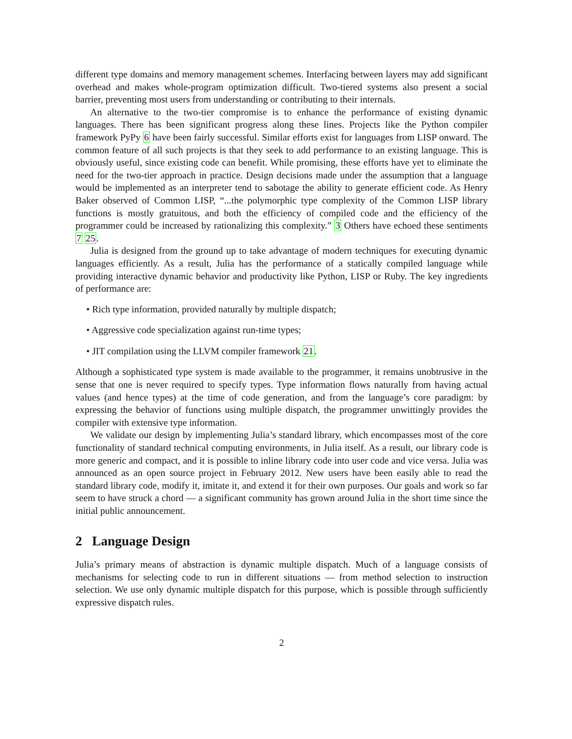different type domains and memory management schemes. Interfacing between layers may add significant overhead and makes whole-program optimization difficult. Two-tiered systems also present a social barrier, preventing most users from understanding or contributing to their internals.
An alternative to the two-tier compromise is to enhance the performance of existing dynamic languages. There has been significant progress along these lines. Projects like the Python compiler framework PyPy 6 have been fairly successful. Similar efforts exist for languages from LISP onward. The common feature of all such projects is that they seek to add performance to an existing language. This is obviously useful, since existing code can benefit. While promising, these efforts have yet to eliminate the need for the two-tier approach in practice. Design decisions made under the assumption that a language would be implemented as an interpreter tend to sabotage the ability to generate efficient code. As Henry Baker observed of Common LISP, “...the polymorphic type complexity of the Common LISP library functions is mostly gratuitous, and both the efficiency of compiled code and the efficiency of the programmer could be increased by rationalizing this complexity.” 3 Others have echoed these sentiments 7 25.
Julia is designed from the ground up to take advantage of modern techniques for executing dynamic languages efficiently. As a result, Julia has the performance of a statically compiled language while providing interactive dynamic behavior and productivity like Python, LISP or Ruby. The key ingredients of performance are:
• Rich type information, provided naturally by multiple dispatch;
• Aggressive code specialization against run-time types;
• JIT compilation using the LLVM compiler framework 21.
Although a sophisticated type system is made available to the programmer, it remains unobtrusive in the sense that one is never required to specify types. Type information flows naturally from having actual values (and hence types) at the time of code generation, and from the language’s core paradigm: by expressing the behavior of functions using multiple dispatch, the programmer unwittingly provides the compiler with extensive type information.
We validate our design by implementing Julia’s standard library, which encompasses most of the core functionality of standard technical computing environments, in Julia itself. As a result, our library code is more generic and compact, and it is possible to inline library code into user code and vice versa. Julia was announced as an open source project in February 2012. New users have been easily able to read the standard library code, modify it, imitate it, and extend it for their own purposes. Our goals and work so far seem to have struck a chord — a significant community has grown around Julia in the short time since the initial public announcement.
2 Language Design
Julia’s primary means of abstraction is dynamic multiple dispatch. Much of a language consists of mechanisms for selecting code to run in different situations — from method selection to instruction selection. We use only dynamic multiple dispatch for this purpose, which is possible through sufficiently expressive dispatch rules.
2